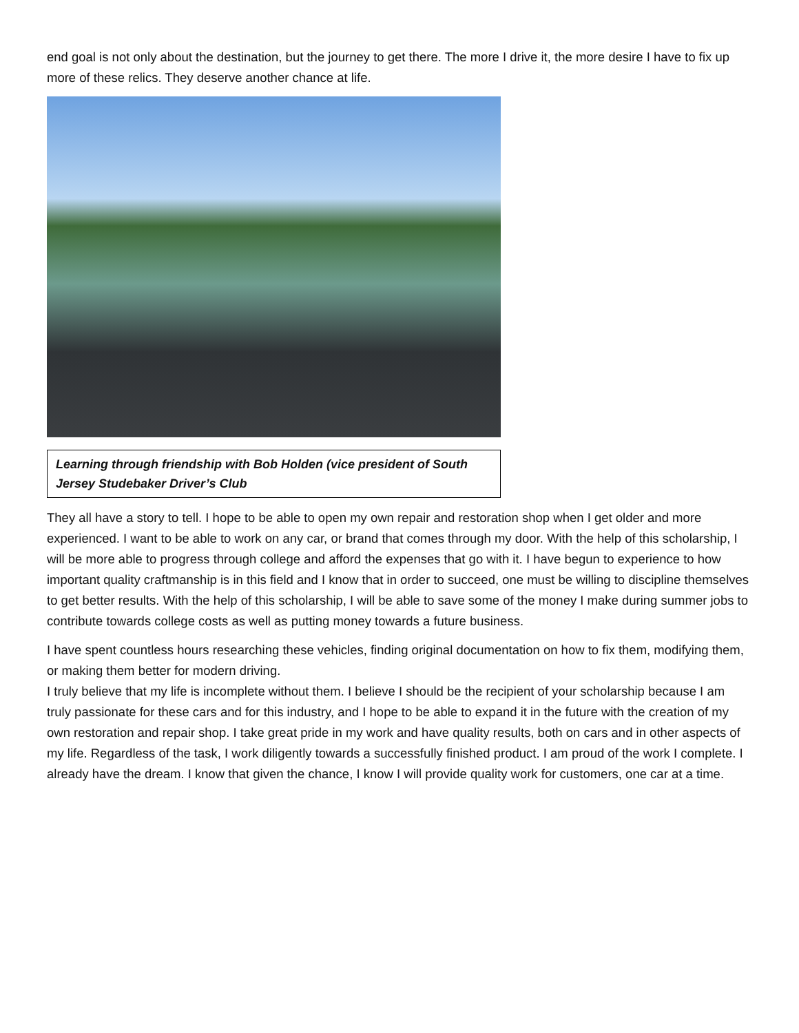end goal is not only about the destination, but the journey to get there. The more I drive it, the more desire I have to fix up more of these relics. They deserve another chance at life.
Learning through friendship with Bob Holden (vice president of South Jersey Studebaker Driver’s Club
They all have a story to tell. I hope to be able to open my own repair and restoration shop when I get older and more experienced. I want to be able to work on any car, or brand that comes through my door. With the help of this scholarship, I will be more able to progress through college and afford the expenses that go with it. I have begun to experience to how important quality craftmanship is in this field and I know that in order to succeed, one must be willing to discipline themselves to get better results. With the help of this scholarship, I will be able to save some of the money I make during summer jobs to contribute towards college costs as well as putting money towards a future business.
I have spent countless hours researching these vehicles, finding original documentation on how to fix them, modifying them, or making them better for modern driving.
I truly believe that my life is incomplete without them. I believe I should be the recipient of your scholarship because I am truly passionate for these cars and for this industry, and I hope to be able to expand it in the future with the creation of my own restoration and repair shop. I take great pride in my work and have quality results, both on cars and in other aspects of my life. Regardless of the task, I work diligently towards a successfully finished product. I am proud of the work I complete. I already have the dream. I know that given the chance, I know I will provide quality work for customers, one car at a time.